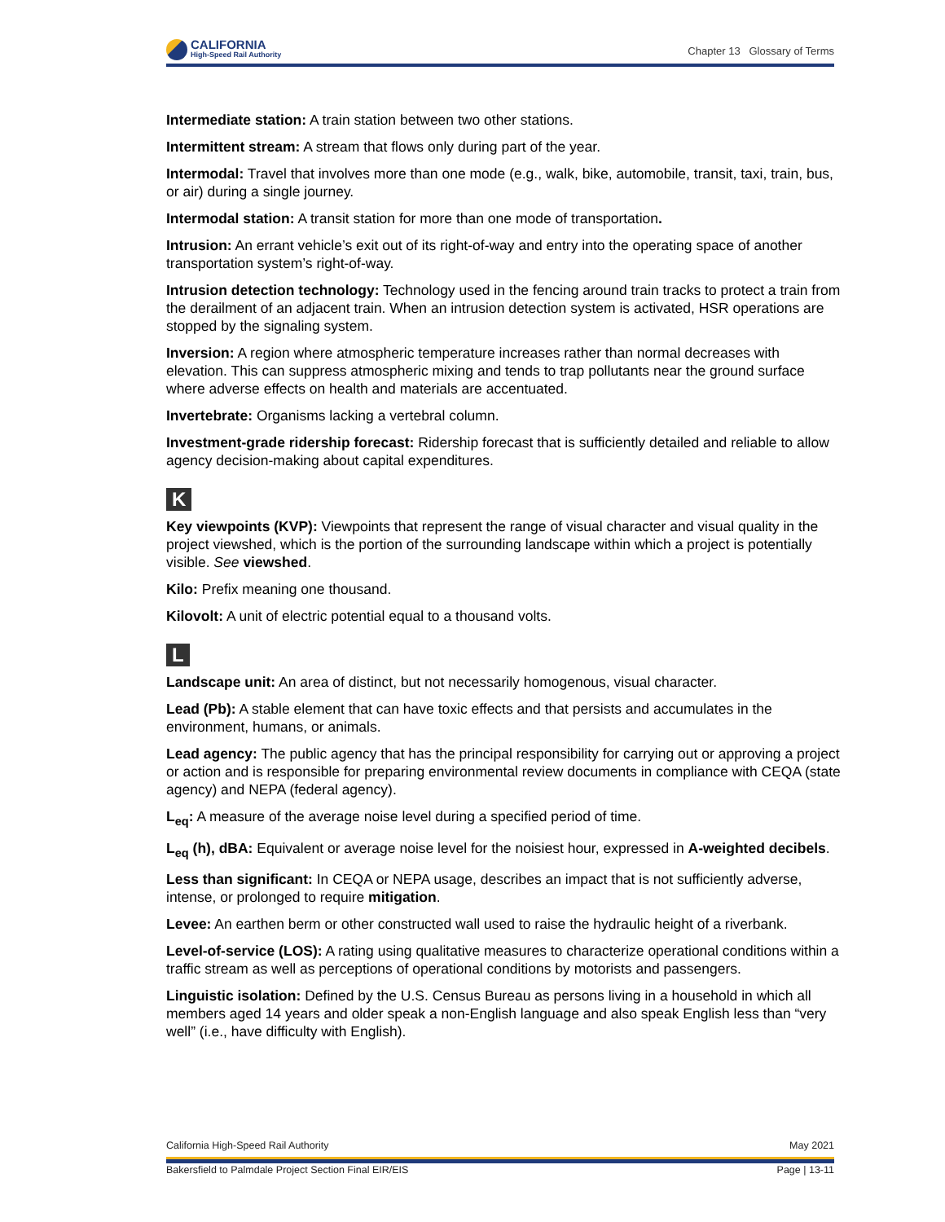CALIFORNIA
High-Speed Rail Authority
Chapter 13 Glossary of Terms
Intermediate station: A train station between two other stations.
Intermittent stream: A stream that flows only during part of the year.
Intermodal: Travel that involves more than one mode (e.g., walk, bike, automobile, transit, taxi, train, bus, or air) during a single journey.
Intermodal station: A transit station for more than one mode of transportation.
Intrusion: An errant vehicle’s exit out of its right-of-way and entry into the operating space of another transportation system’s right-of-way.
Intrusion detection technology: Technology used in the fencing around train tracks to protect a train from the derailment of an adjacent train. When an intrusion detection system is activated, HSR operations are stopped by the signaling system.
Inversion: A region where atmospheric temperature increases rather than normal decreases with elevation. This can suppress atmospheric mixing and tends to trap pollutants near the ground surface where adverse effects on health and materials are accentuated.
Invertebrate: Organisms lacking a vertebral column.
Investment-grade ridership forecast: Ridership forecast that is sufficiently detailed and reliable to allow agency decision-making about capital expenditures.
K
Key viewpoints (KVP): Viewpoints that represent the range of visual character and visual quality in the project viewshed, which is the portion of the surrounding landscape within which a project is potentially visible. See viewshed.
Kilo: Prefix meaning one thousand.
Kilovolt: A unit of electric potential equal to a thousand volts.
L
Landscape unit: An area of distinct, but not necessarily homogenous, visual character.
Lead (Pb): A stable element that can have toxic effects and that persists and accumulates in the environment, humans, or animals.
Lead agency: The public agency that has the principal responsibility for carrying out or approving a project or action and is responsible for preparing environmental review documents in compliance with CEQA (state agency) and NEPA (federal agency).
L<sub>eq</sub>: A measure of the average noise level during a specified period of time.
L<sub>eq</sub> (h), dBA: Equivalent or average noise level for the noisiest hour, expressed in A-weighted decibels.
Less than significant: In CEQA or NEPA usage, describes an impact that is not sufficiently adverse, intense, or prolonged to require mitigation.
Levee: An earthen berm or other constructed wall used to raise the hydraulic height of a riverbank.
Level-of-service (LOS): A rating using qualitative measures to characterize operational conditions within a traffic stream as well as perceptions of operational conditions by motorists and passengers.
Linguistic isolation: Defined by the U.S. Census Bureau as persons living in a household in which all members aged 14 years and older speak a non-English language and also speak English less than “very well” (i.e., have difficulty with English).
California High-Speed Rail Authority May 2021
Bakersfield to Palmdale Project Section Final EIR/EIS Page | 13-11